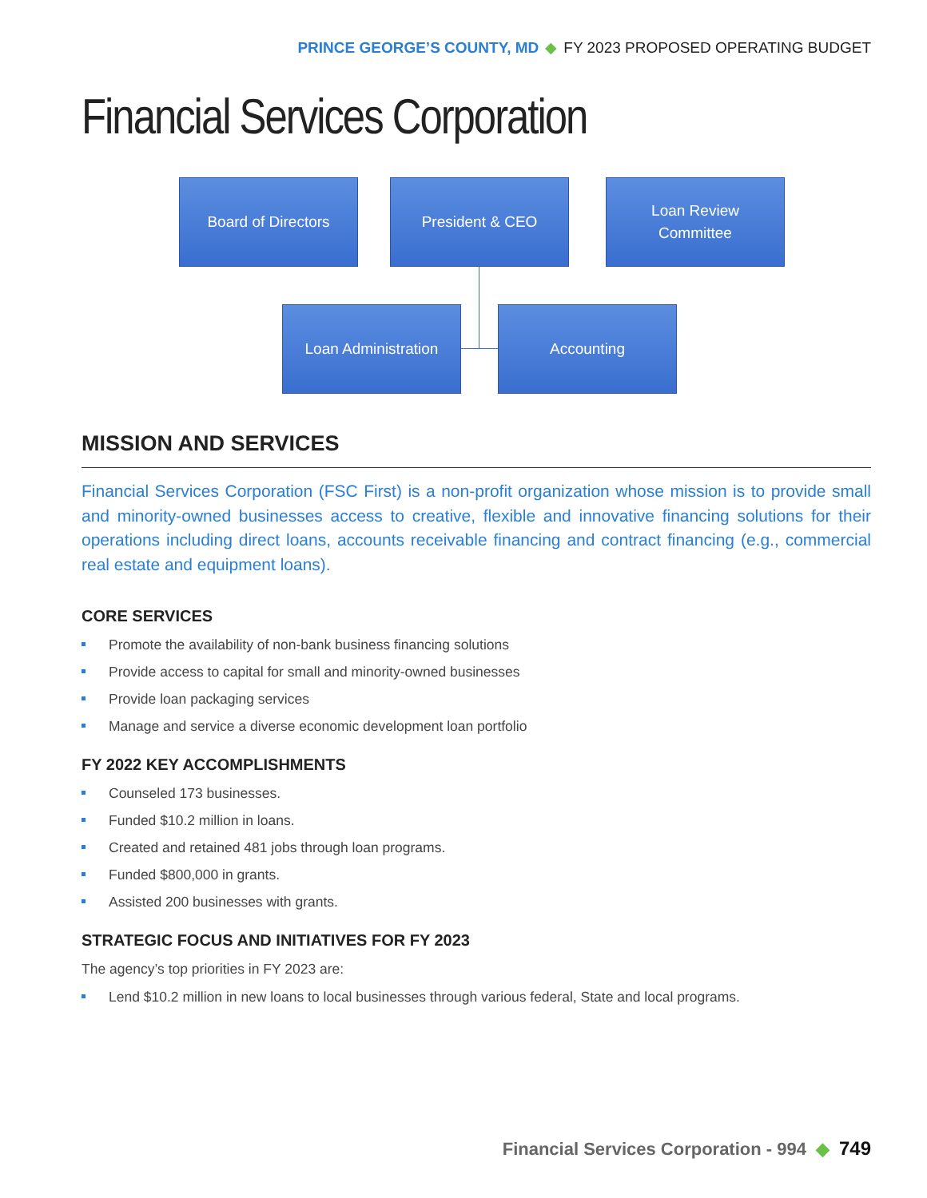PRINCE GEORGE’S COUNTY, MD ◆ FY 2023 PROPOSED OPERATING BUDGET
Financial Services Corporation
Board of Directors President & CEO
Loan Review
Committee
Loan Administration Accounting
MISSION AND SERVICES
Financial Services Corporation (FSC First) is a non-profit organization whose mission is to provide small and minority-owned businesses access to creative, flexible and innovative financing solutions for their operations including direct loans, accounts receivable financing and contract financing (e.g., commercial real estate and equipment loans).
CORE SERVICES
Promote the availability of non-bank business financing solutions
Provide access to capital for small and minority-owned businesses
Provide loan packaging services
Manage and service a diverse economic development loan portfolio
FY 2022 KEY ACCOMPLISHMENTS
Counseled 173 businesses.
Funded $10.2 million in loans.
Created and retained 481 jobs through loan programs.
Funded $800,000 in grants.
Assisted 200 businesses with grants.
STRATEGIC FOCUS AND INITIATIVES FOR FY 2023
The agency’s top priorities in FY 2023 are:
Lend $10.2 million in new loans to local businesses through various federal, State and local programs.
Financial Services Corporation - 994 ◆ 749